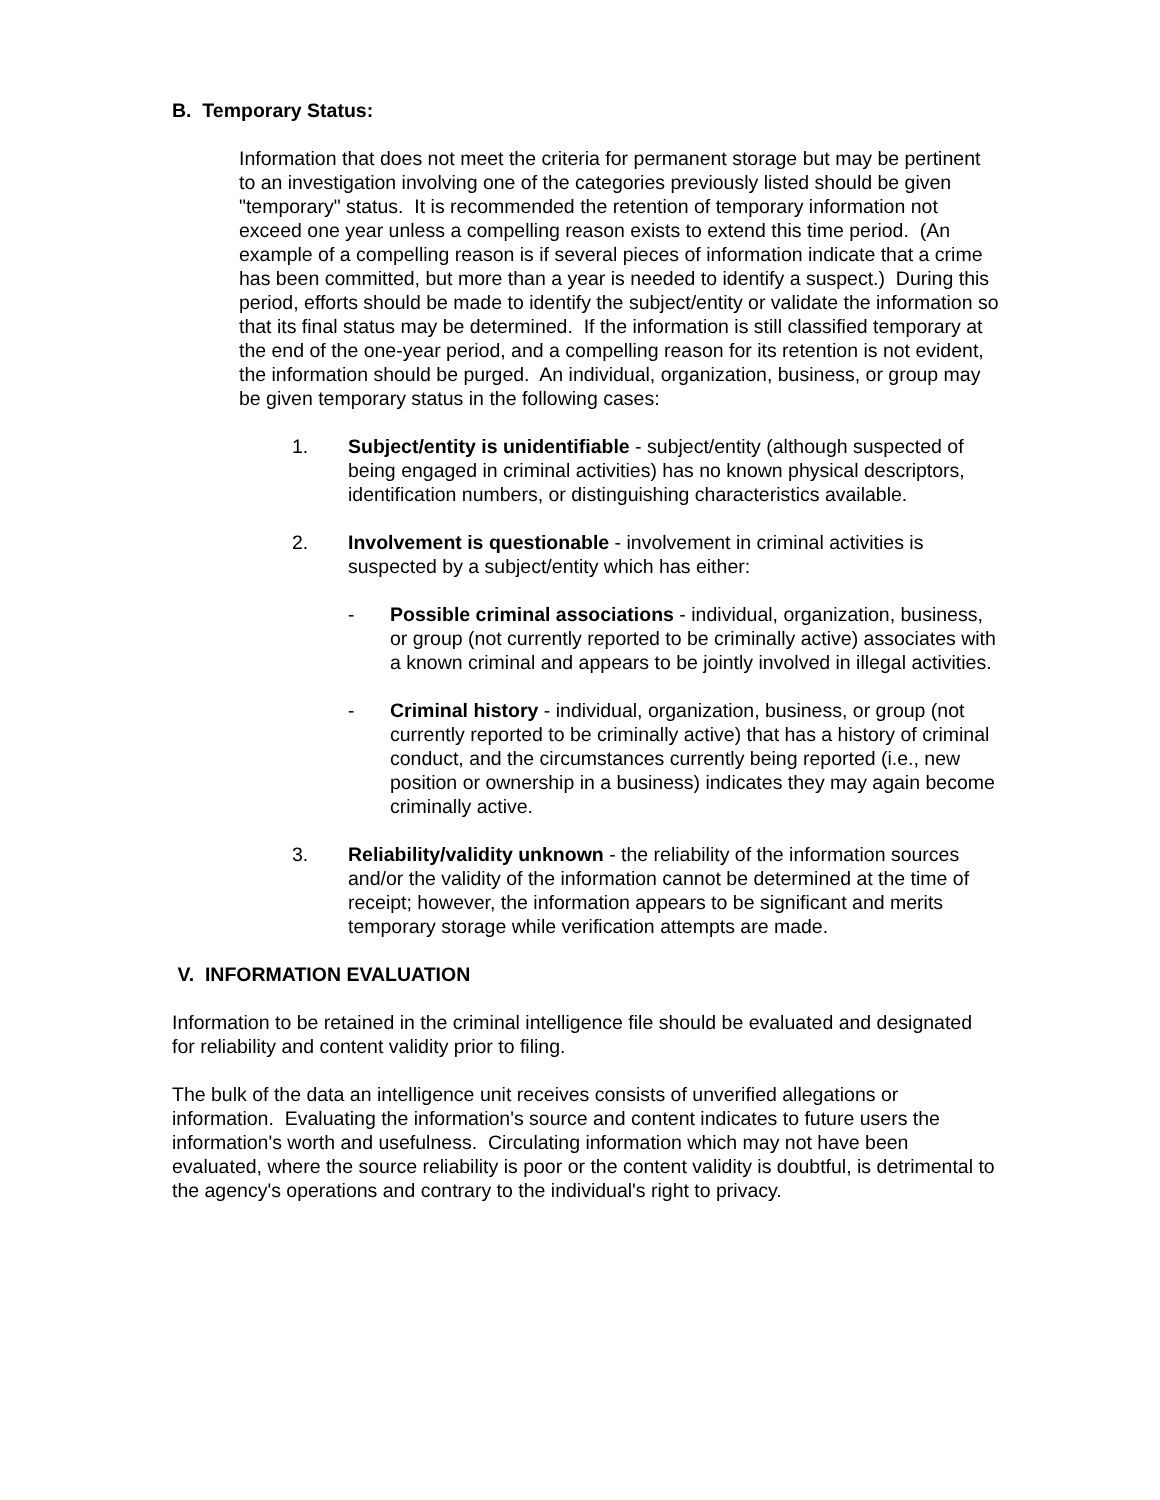B. Temporary Status:
Information that does not meet the criteria for permanent storage but may be pertinent to an investigation involving one of the categories previously listed should be given "temporary" status. It is recommended the retention of temporary information not exceed one year unless a compelling reason exists to extend this time period. (An example of a compelling reason is if several pieces of information indicate that a crime has been committed, but more than a year is needed to identify a suspect.) During this period, efforts should be made to identify the subject/entity or validate the information so that its final status may be determined. If the information is still classified temporary at the end of the one-year period, and a compelling reason for its retention is not evident, the information should be purged. An individual, organization, business, or group may be given temporary status in the following cases:
1. Subject/entity is unidentifiable - subject/entity (although suspected of being engaged in criminal activities) has no known physical descriptors, identification numbers, or distinguishing characteristics available.
2. Involvement is questionable - involvement in criminal activities is suspected by a subject/entity which has either:
- Possible criminal associations - individual, organization, business, or group (not currently reported to be criminally active) associates with a known criminal and appears to be jointly involved in illegal activities.
- Criminal history - individual, organization, business, or group (not currently reported to be criminally active) that has a history of criminal conduct, and the circumstances currently being reported (i.e., new position or ownership in a business) indicates they may again become criminally active.
3. Reliability/validity unknown - the reliability of the information sources and/or the validity of the information cannot be determined at the time of receipt; however, the information appears to be significant and merits temporary storage while verification attempts are made.
V. INFORMATION EVALUATION
Information to be retained in the criminal intelligence file should be evaluated and designated for reliability and content validity prior to filing.
The bulk of the data an intelligence unit receives consists of unverified allegations or information. Evaluating the information's source and content indicates to future users the information's worth and usefulness. Circulating information which may not have been evaluated, where the source reliability is poor or the content validity is doubtful, is detrimental to the agency's operations and contrary to the individual's right to privacy.